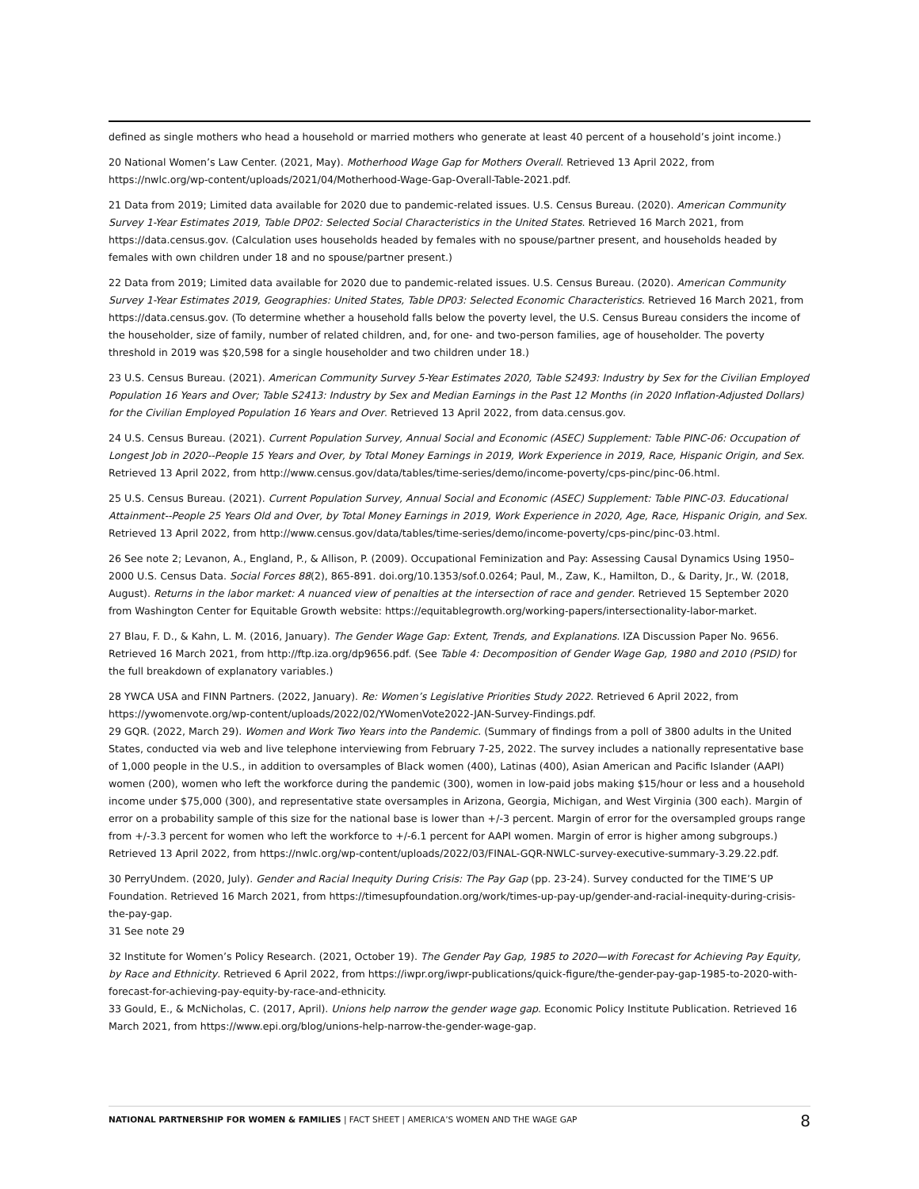defined as single mothers who head a household or married mothers who generate at least 40 percent of a household’s joint income.)
20 National Women’s Law Center. (2021, May). Motherhood Wage Gap for Mothers Overall. Retrieved 13 April 2022, from https://nwlc.org/wp-content/uploads/2021/04/Motherhood-Wage-Gap-Overall-Table-2021.pdf.
21 Data from 2019; Limited data available for 2020 due to pandemic-related issues. U.S. Census Bureau. (2020). American Community Survey 1-Year Estimates 2019, Table DP02: Selected Social Characteristics in the United States. Retrieved 16 March 2021, from https://data.census.gov. (Calculation uses households headed by females with no spouse/partner present, and households headed by females with own children under 18 and no spouse/partner present.)
22 Data from 2019; Limited data available for 2020 due to pandemic-related issues. U.S. Census Bureau. (2020). American Community Survey 1-Year Estimates 2019, Geographies: United States, Table DP03: Selected Economic Characteristics. Retrieved 16 March 2021, from https://data.census.gov. (To determine whether a household falls below the poverty level, the U.S. Census Bureau considers the income of the householder, size of family, number of related children, and, for one- and two-person families, age of householder. The poverty threshold in 2019 was $20,598 for a single householder and two children under 18.)
23 U.S. Census Bureau. (2021). American Community Survey 5-Year Estimates 2020, Table S2493: Industry by Sex for the Civilian Employed Population 16 Years and Over; Table S2413: Industry by Sex and Median Earnings in the Past 12 Months (in 2020 Inflation-Adjusted Dollars) for the Civilian Employed Population 16 Years and Over. Retrieved 13 April 2022, from data.census.gov.
24 U.S. Census Bureau. (2021). Current Population Survey, Annual Social and Economic (ASEC) Supplement: Table PINC-06: Occupation of Longest Job in 2020--People 15 Years and Over, by Total Money Earnings in 2019, Work Experience in 2019, Race, Hispanic Origin, and Sex. Retrieved 13 April 2022, from http://www.census.gov/data/tables/time-series/demo/income-poverty/cps-pinc/pinc-06.html.
25 U.S. Census Bureau. (2021). Current Population Survey, Annual Social and Economic (ASEC) Supplement: Table PINC-03. Educational Attainment--People 25 Years Old and Over, by Total Money Earnings in 2019, Work Experience in 2020, Age, Race, Hispanic Origin, and Sex. Retrieved 13 April 2022, from http://www.census.gov/data/tables/time-series/demo/income-poverty/cps-pinc/pinc-03.html.
26 See note 2; Levanon, A., England, P., & Allison, P. (2009). Occupational Feminization and Pay: Assessing Causal Dynamics Using 1950–2000 U.S. Census Data. Social Forces 88(2), 865-891. doi.org/10.1353/sof.0.0264; Paul, M., Zaw, K., Hamilton, D., & Darity, Jr., W. (2018, August). Returns in the labor market: A nuanced view of penalties at the intersection of race and gender. Retrieved 15 September 2020 from Washington Center for Equitable Growth website: https://equitablegrowth.org/working-papers/intersectionality-labor-market.
27 Blau, F. D., & Kahn, L. M. (2016, January). The Gender Wage Gap: Extent, Trends, and Explanations. IZA Discussion Paper No. 9656. Retrieved 16 March 2021, from http://ftp.iza.org/dp9656.pdf. (See Table 4: Decomposition of Gender Wage Gap, 1980 and 2010 (PSID) for the full breakdown of explanatory variables.)
28 YWCA USA and FINN Partners. (2022, January). Re: Women’s Legislative Priorities Study 2022. Retrieved 6 April 2022, from https://ywomenvote.org/wp-content/uploads/2022/02/YWomenVote2022-JAN-Survey-Findings.pdf.
29 GQR. (2022, March 29). Women and Work Two Years into the Pandemic. (Summary of findings from a poll of 3800 adults in the United States, conducted via web and live telephone interviewing from February 7-25, 2022. The survey includes a nationally representative base of 1,000 people in the U.S., in addition to oversamples of Black women (400), Latinas (400), Asian American and Pacific Islander (AAPI) women (200), women who left the workforce during the pandemic (300), women in low-paid jobs making $15/hour or less and a household income under $75,000 (300), and representative state oversamples in Arizona, Georgia, Michigan, and West Virginia (300 each). Margin of error on a probability sample of this size for the national base is lower than +/-3 percent. Margin of error for the oversampled groups range from +/-3.3 percent for women who left the workforce to +/-6.1 percent for AAPI women. Margin of error is higher among subgroups.) Retrieved 13 April 2022, from https://nwlc.org/wp-content/uploads/2022/03/FINAL-GQR-NWLC-survey-executive-summary-3.29.22.pdf.
30 PerryUndem. (2020, July). Gender and Racial Inequity During Crisis: The Pay Gap (pp. 23-24). Survey conducted for the TIME’S UP Foundation. Retrieved 16 March 2021, from https://timesupfoundation.org/work/times-up-pay-up/gender-and-racial-inequity-during-crisis-the-pay-gap.
31 See note 29
32 Institute for Women’s Policy Research. (2021, October 19). The Gender Pay Gap, 1985 to 2020—with Forecast for Achieving Pay Equity, by Race and Ethnicity. Retrieved 6 April 2022, from https://iwpr.org/iwpr-publications/quick-figure/the-gender-pay-gap-1985-to-2020-with-forecast-for-achieving-pay-equity-by-race-and-ethnicity.
33 Gould, E., & McNicholas, C. (2017, April). Unions help narrow the gender wage gap. Economic Policy Institute Publication. Retrieved 16 March 2021, from https://www.epi.org/blog/unions-help-narrow-the-gender-wage-gap.
NATIONAL PARTNERSHIP FOR WOMEN & FAMILIES | FACT SHEET | AMERICA’S WOMEN AND THE WAGE GAP
8